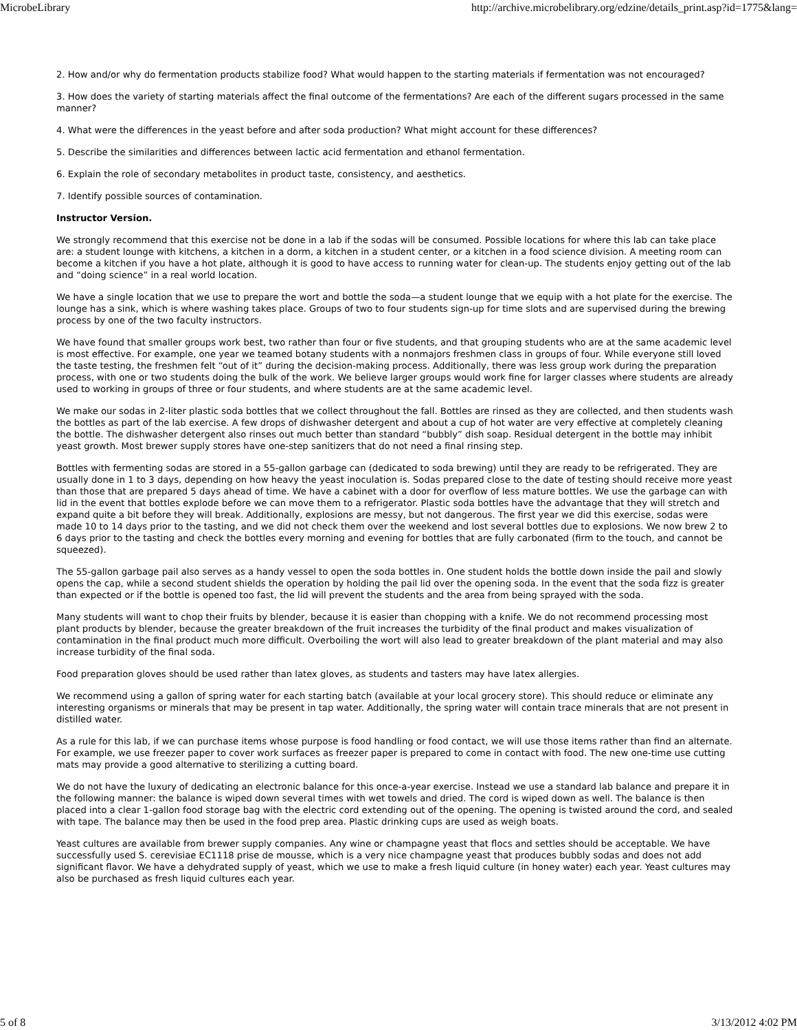MicrobeLibrary http://archive.microbelibrary.org/edzine/details_print.asp?id=1775&lang=
2. How and/or why do fermentation products stabilize food? What would happen to the starting materials if fermentation was not encouraged?
3. How does the variety of starting materials affect the final outcome of the fermentations? Are each of the different sugars processed in the same manner?
4. What were the differences in the yeast before and after soda production? What might account for these differences?
5. Describe the similarities and differences between lactic acid fermentation and ethanol fermentation.
6. Explain the role of secondary metabolites in product taste, consistency, and aesthetics.
7. Identify possible sources of contamination.
Instructor Version.
We strongly recommend that this exercise not be done in a lab if the sodas will be consumed. Possible locations for where this lab can take place are: a student lounge with kitchens, a kitchen in a dorm, a kitchen in a student center, or a kitchen in a food science division. A meeting room can become a kitchen if you have a hot plate, although it is good to have access to running water for clean-up. The students enjoy getting out of the lab and “doing science” in a real world location.
We have a single location that we use to prepare the wort and bottle the soda—a student lounge that we equip with a hot plate for the exercise. The lounge has a sink, which is where washing takes place. Groups of two to four students sign-up for time slots and are supervised during the brewing process by one of the two faculty instructors.
We have found that smaller groups work best, two rather than four or five students, and that grouping students who are at the same academic level is most effective. For example, one year we teamed botany students with a nonmajors freshmen class in groups of four. While everyone still loved the taste testing, the freshmen felt “out of it” during the decision-making process. Additionally, there was less group work during the preparation process, with one or two students doing the bulk of the work. We believe larger groups would work fine for larger classes where students are already used to working in groups of three or four students, and where students are at the same academic level.
We make our sodas in 2-liter plastic soda bottles that we collect throughout the fall. Bottles are rinsed as they are collected, and then students wash the bottles as part of the lab exercise. A few drops of dishwasher detergent and about a cup of hot water are very effective at completely cleaning the bottle. The dishwasher detergent also rinses out much better than standard “bubbly” dish soap. Residual detergent in the bottle may inhibit yeast growth. Most brewer supply stores have one-step sanitizers that do not need a final rinsing step.
Bottles with fermenting sodas are stored in a 55-gallon garbage can (dedicated to soda brewing) until they are ready to be refrigerated. They are usually done in 1 to 3 days, depending on how heavy the yeast inoculation is. Sodas prepared close to the date of testing should receive more yeast than those that are prepared 5 days ahead of time. We have a cabinet with a door for overflow of less mature bottles. We use the garbage can with lid in the event that bottles explode before we can move them to a refrigerator. Plastic soda bottles have the advantage that they will stretch and expand quite a bit before they will break. Additionally, explosions are messy, but not dangerous. The first year we did this exercise, sodas were made 10 to 14 days prior to the tasting, and we did not check them over the weekend and lost several bottles due to explosions. We now brew 2 to 6 days prior to the tasting and check the bottles every morning and evening for bottles that are fully carbonated (firm to the touch, and cannot be squeezed).
The 55-gallon garbage pail also serves as a handy vessel to open the soda bottles in. One student holds the bottle down inside the pail and slowly opens the cap, while a second student shields the operation by holding the pail lid over the opening soda. In the event that the soda fizz is greater than expected or if the bottle is opened too fast, the lid will prevent the students and the area from being sprayed with the soda.
Many students will want to chop their fruits by blender, because it is easier than chopping with a knife. We do not recommend processing most plant products by blender, because the greater breakdown of the fruit increases the turbidity of the final product and makes visualization of contamination in the final product much more difficult. Overboiling the wort will also lead to greater breakdown of the plant material and may also increase turbidity of the final soda.
Food preparation gloves should be used rather than latex gloves, as students and tasters may have latex allergies.
We recommend using a gallon of spring water for each starting batch (available at your local grocery store). This should reduce or eliminate any interesting organisms or minerals that may be present in tap water. Additionally, the spring water will contain trace minerals that are not present in distilled water.
As a rule for this lab, if we can purchase items whose purpose is food handling or food contact, we will use those items rather than find an alternate. For example, we use freezer paper to cover work surfaces as freezer paper is prepared to come in contact with food. The new one-time use cutting mats may provide a good alternative to sterilizing a cutting board.
We do not have the luxury of dedicating an electronic balance for this once-a-year exercise. Instead we use a standard lab balance and prepare it in the following manner: the balance is wiped down several times with wet towels and dried. The cord is wiped down as well. The balance is then placed into a clear 1-gallon food storage bag with the electric cord extending out of the opening. The opening is twisted around the cord, and sealed with tape. The balance may then be used in the food prep area. Plastic drinking cups are used as weigh boats.
Yeast cultures are available from brewer supply companies. Any wine or champagne yeast that flocs and settles should be acceptable. We have successfully used S. cerevisiae EC1118 prise de mousse, which is a very nice champagne yeast that produces bubbly sodas and does not add significant flavor. We have a dehydrated supply of yeast, which we use to make a fresh liquid culture (in honey water) each year. Yeast cultures may also be purchased as fresh liquid cultures each year.
5 of 8 3/13/2012 4:02 PM